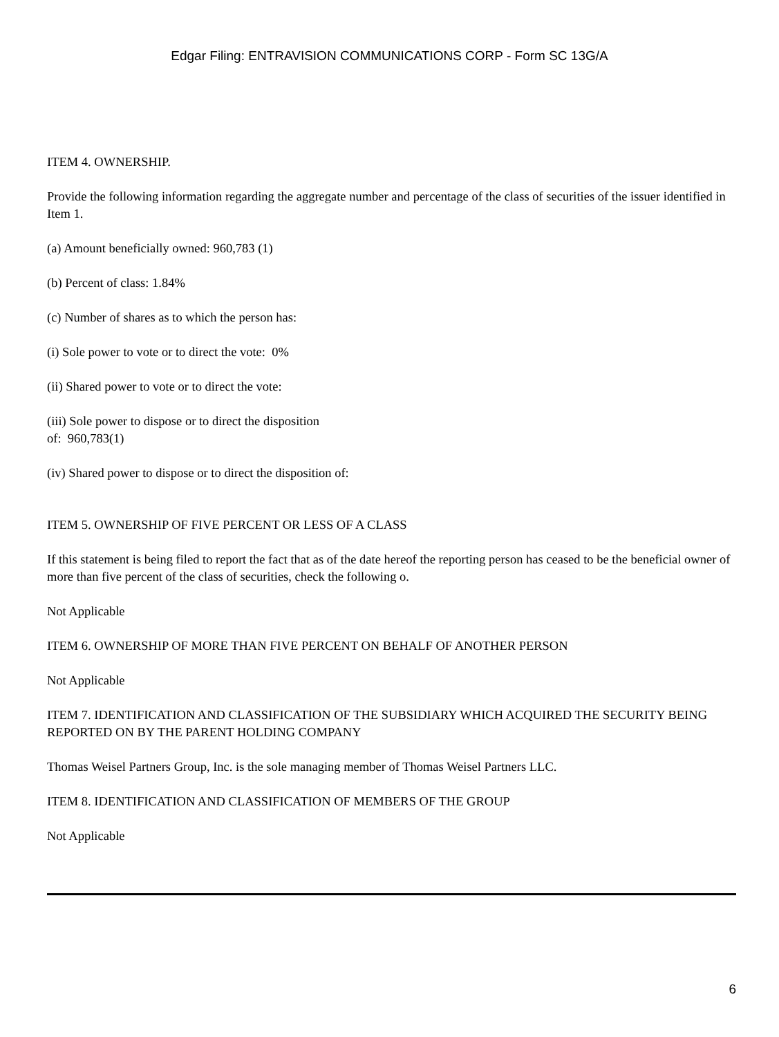Edgar Filing: ENTRAVISION COMMUNICATIONS CORP - Form SC 13G/A
ITEM 4. OWNERSHIP.
Provide the following information regarding the aggregate number and percentage of the class of securities of the issuer identified in Item 1.
(a) Amount beneficially owned: 960,783 (1)
(b) Percent of class: 1.84%
(c) Number of shares as to which the person has:
(i) Sole power to vote or to direct the vote: 0%
(ii) Shared power to vote or to direct the vote:
(iii) Sole power to dispose or to direct the disposition
of: 960,783(1)
(iv) Shared power to dispose or to direct the disposition of:
ITEM 5. OWNERSHIP OF FIVE PERCENT OR LESS OF A CLASS
If this statement is being filed to report the fact that as of the date hereof the reporting person has ceased to be the beneficial owner of more than five percent of the class of securities, check the following o.
Not Applicable
ITEM 6. OWNERSHIP OF MORE THAN FIVE PERCENT ON BEHALF OF ANOTHER PERSON
Not Applicable
ITEM 7. IDENTIFICATION AND CLASSIFICATION OF THE SUBSIDIARY WHICH ACQUIRED THE SECURITY BEING REPORTED ON BY THE PARENT HOLDING COMPANY
Thomas Weisel Partners Group, Inc. is the sole managing member of Thomas Weisel Partners LLC.
ITEM 8. IDENTIFICATION AND CLASSIFICATION OF MEMBERS OF THE GROUP
Not Applicable
6